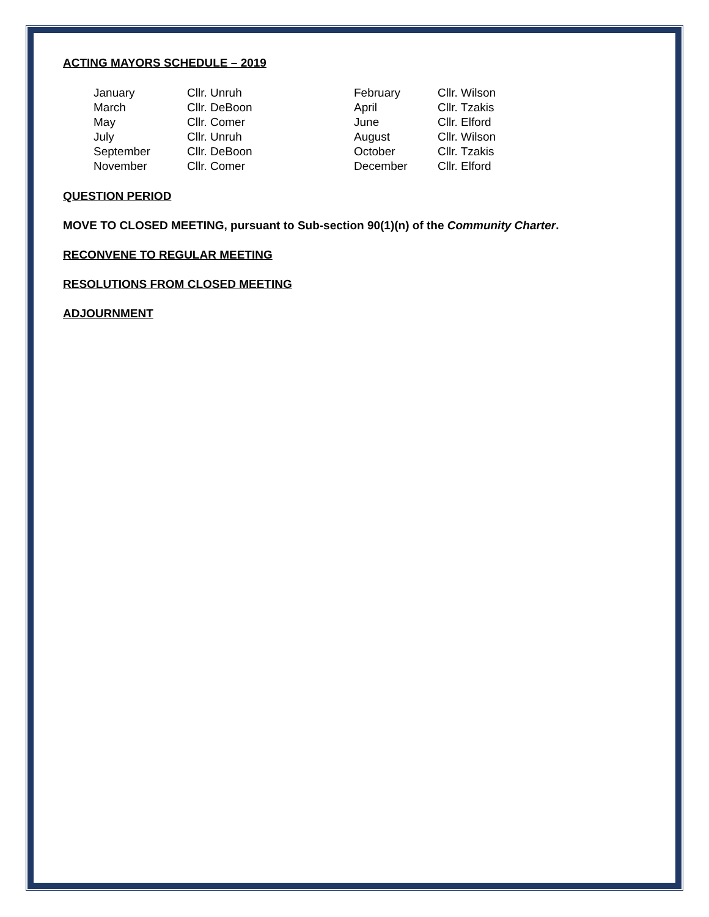ACTING MAYORS SCHEDULE – 2019
| January | Cllr. Unruh | February | Cllr. Wilson |
| March | Cllr. DeBoon | April | Cllr. Tzakis |
| May | Cllr. Comer | June | Cllr. Elford |
| July | Cllr. Unruh | August | Cllr. Wilson |
| September | Cllr. DeBoon | October | Cllr. Tzakis |
| November | Cllr. Comer | December | Cllr. Elford |
QUESTION PERIOD
MOVE TO CLOSED MEETING, pursuant to Sub-section 90(1)(n) of the Community Charter.
RECONVENE TO REGULAR MEETING
RESOLUTIONS FROM CLOSED MEETING
ADJOURNMENT